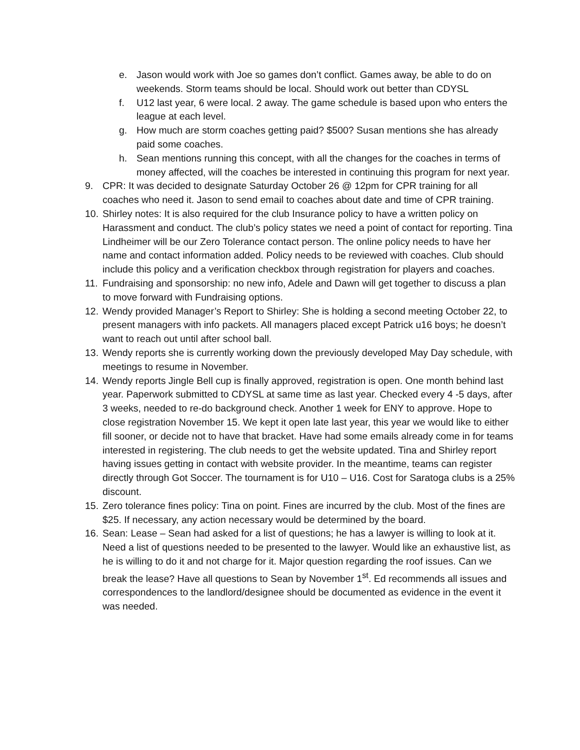e. Jason would work with Joe so games don’t conflict. Games away, be able to do on weekends. Storm teams should be local. Should work out better than CDYSL
f. U12 last year, 6 were local. 2 away. The game schedule is based upon who enters the league at each level.
g. How much are storm coaches getting paid? $500? Susan mentions she has already paid some coaches.
h. Sean mentions running this concept, with all the changes for the coaches in terms of money affected, will the coaches be interested in continuing this program for next year.
9. CPR: It was decided to designate Saturday October 26 @ 12pm for CPR training for all coaches who need it. Jason to send email to coaches about date and time of CPR training.
10.
Shirley notes: It is also required for the club Insurance policy to have a written policy on Harassment and conduct. The club’s policy states we need a point of contact for reporting. Tina Lindheimer will be our Zero Tolerance contact person. The online policy needs to have her name and contact information added. Policy needs to be reviewed with coaches. Club should include this policy and a verification checkbox through registration for players and coaches.
11.
Fundraising and sponsorship: no new info, Adele and Dawn will get together to discuss a plan to move forward with Fundraising options.
12.
Wendy provided Manager’s Report to Shirley: She is holding a second meeting October 22, to present managers with info packets. All managers placed except Patrick u16 boys; he doesn’t want to reach out until after school ball.
13.
Wendy reports she is currently working down the previously developed May Day schedule, with meetings to resume in November.
14.
Wendy reports Jingle Bell cup is finally approved, registration is open. One month behind last year. Paperwork submitted to CDYSL at same time as last year. Checked every 4 -5 days, after 3 weeks, needed to re-do background check. Another 1 week for ENY to approve. Hope to close registration November 15. We kept it open late last year, this year we would like to either fill sooner, or decide not to have that bracket. Have had some emails already come in for teams interested in registering. The club needs to get the website updated. Tina and Shirley report having issues getting in contact with website provider. In the meantime, teams can register directly through Got Soccer. The tournament is for U10 – U16. Cost for Saratoga clubs is a 25% discount.
15.
Zero tolerance fines policy: Tina on point. Fines are incurred by the club. Most of the fines are $25. If necessary, any action necessary would be determined by the board.
16.
Sean: Lease – Sean had asked for a list of questions; he has a lawyer is willing to look at it. Need a list of questions needed to be presented to the lawyer. Would like an exhaustive list, as he is willing to do it and not charge for it. Major question regarding the roof issues. Can we break the lease? Have all questions to Sean by November 1<sup>st</sup>. Ed recommends all issues and correspondences to the landlord/designee should be documented as evidence in the event it was needed.